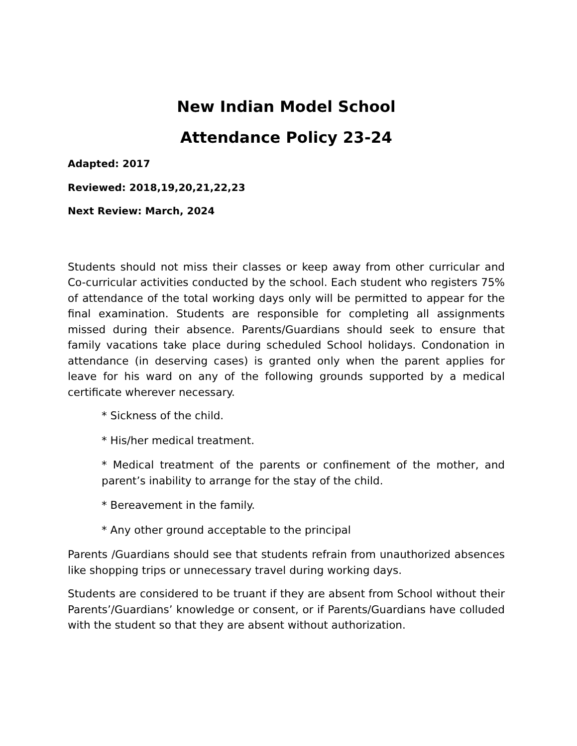New Indian Model School
Attendance Policy 23-24
Adapted: 2017
Reviewed: 2018,19,20,21,22,23
Next Review: March, 2024
Students should not miss their classes or keep away from other curricular and Co-curricular activities conducted by the school. Each student who registers 75% of attendance of the total working days only will be permitted to appear for the final examination. Students are responsible for completing all assignments missed during their absence. Parents/Guardians should seek to ensure that family vacations take place during scheduled School holidays. Condonation in attendance (in deserving cases) is granted only when the parent applies for leave for his ward on any of the following grounds supported by a medical certificate wherever necessary.
* Sickness of the child.
* His/her medical treatment.
* Medical treatment of the parents or confinement of the mother, and parent’s inability to arrange for the stay of the child.
* Bereavement in the family.
* Any other ground acceptable to the principal
Parents /Guardians should see that students refrain from unauthorized absences like shopping trips or unnecessary travel during working days.
Students are considered to be truant if they are absent from School without their Parents’/Guardians’ knowledge or consent, or if Parents/Guardians have colluded with the student so that they are absent without authorization.